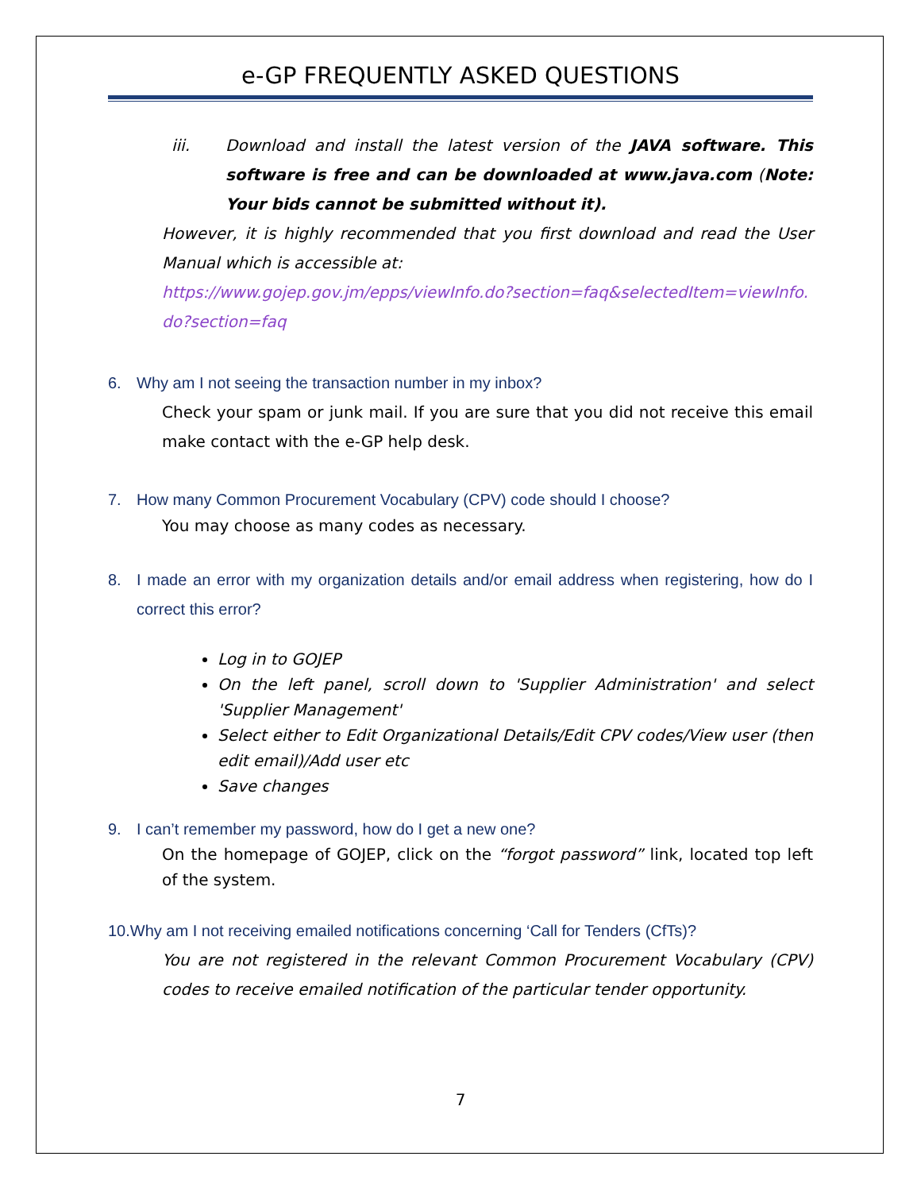e-GP FREQUENTLY ASKED QUESTIONS
iii.
Download and install the latest version of the JAVA software. This software is free and can be downloaded at www.java.com (Note: Your bids cannot be submitted without it).
However, it is highly recommended that you first download and read the User Manual which is accessible at:
https://www.gojep.gov.jm/epps/viewInfo.do?section=faq&selectedItem=viewInfo.do?section=faq
6. Why am I not seeing the transaction number in my inbox?
Check your spam or junk mail. If you are sure that you did not receive this email make contact with the e-GP help desk.
7. How many Common Procurement Vocabulary (CPV) code should I choose?
You may choose as many codes as necessary.
8. I made an error with my organization details and/or email address when registering, how do I correct this error?
Log in to GOJEP
On the left panel, scroll down to 'Supplier Administration' and select 'Supplier Management'
Select either to Edit Organizational Details/Edit CPV codes/View user (then edit email)/Add user etc
Save changes
9. I can’t remember my password, how do I get a new one?
On the homepage of GOJEP, click on the “forgot password” link, located top left of the system.
10.Why am I not receiving emailed notifications concerning ‘Call for Tenders (CfTs)?
You are not registered in the relevant Common Procurement Vocabulary (CPV) codes to receive emailed notification of the particular tender opportunity.
7